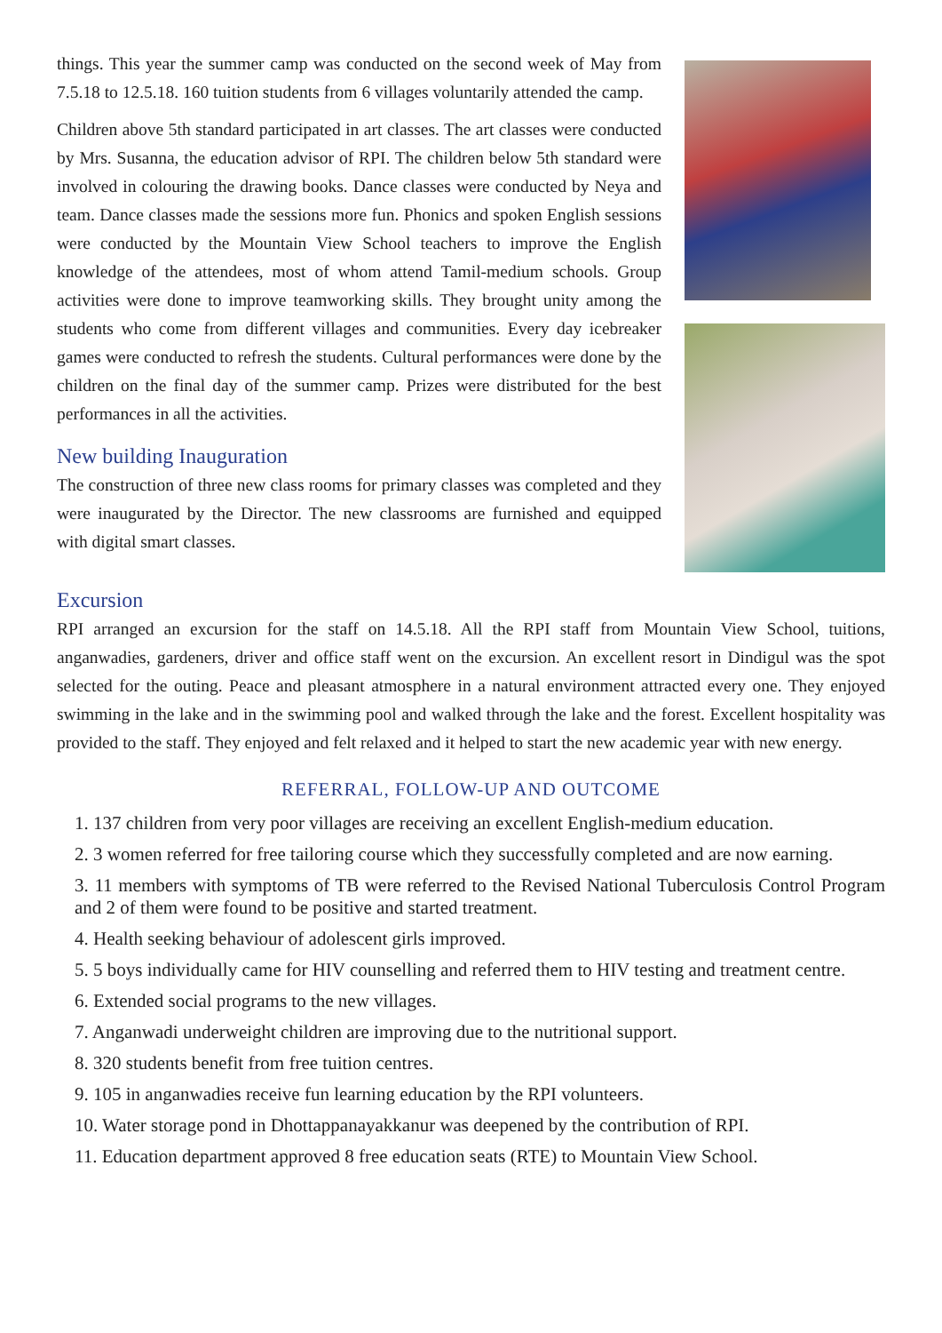things. This year the summer camp was conducted on the second week of May from 7.5.18 to 12.5.18. 160 tuition students from 6 villages voluntarily attended the camp.
Children above 5th standard participated in art classes. The art classes were conducted by Mrs. Susanna, the education advisor of RPI. The children below 5th standard were involved in colouring the drawing books. Dance classes were conducted by Neya and team. Dance classes made the sessions more fun. Phonics and spoken English sessions were conducted by the Mountain View School teachers to improve the English knowledge of the attendees, most of whom attend Tamil-medium schools. Group activities were done to improve teamworking skills. They brought unity among the students who come from different villages and communities. Every day icebreaker games were conducted to refresh the students. Cultural performances were done by the children on the final day of the summer camp. Prizes were distributed for the best performances in all the activities.
New building Inauguration
The construction of three new class rooms for primary classes was completed and they were inaugurated by the Director. The new classrooms are furnished and equipped with digital smart classes.
Excursion
RPI arranged an excursion for the staff on 14.5.18. All the RPI staff from Mountain View School, tuitions, anganwadies, gardeners, driver and office staff went on the excursion. An excellent resort in Dindigul was the spot selected for the outing. Peace and pleasant atmosphere in a natural environment attracted every one. They enjoyed swimming in the lake and in the swimming pool and walked through the lake and the forest. Excellent hospitality was provided to the staff. They enjoyed and felt relaxed and it helped to start the new academic year with new energy.
REFERRAL, FOLLOW-UP AND OUTCOME
1. 137 children from very poor villages are receiving an excellent English-medium education.
2. 3 women referred for free tailoring course which they successfully completed and are now earning.
3. 11 members with symptoms of TB were referred to the Revised National Tuberculosis Control Program and 2 of them were found to be positive and started treatment.
4. Health seeking behaviour of adolescent girls improved.
5. 5 boys individually came for HIV counselling and referred them to HIV testing and treatment centre.
6. Extended social programs to the new villages.
7. Anganwadi underweight children are improving due to the nutritional support.
8. 320 students benefit from free tuition centres.
9. 105 in anganwadies receive fun learning education by the RPI volunteers.
10. Water storage pond in Dhottappanayakkanur was deepened by the contribution of RPI.
11. Education department approved 8 free education seats (RTE) to Mountain View School.